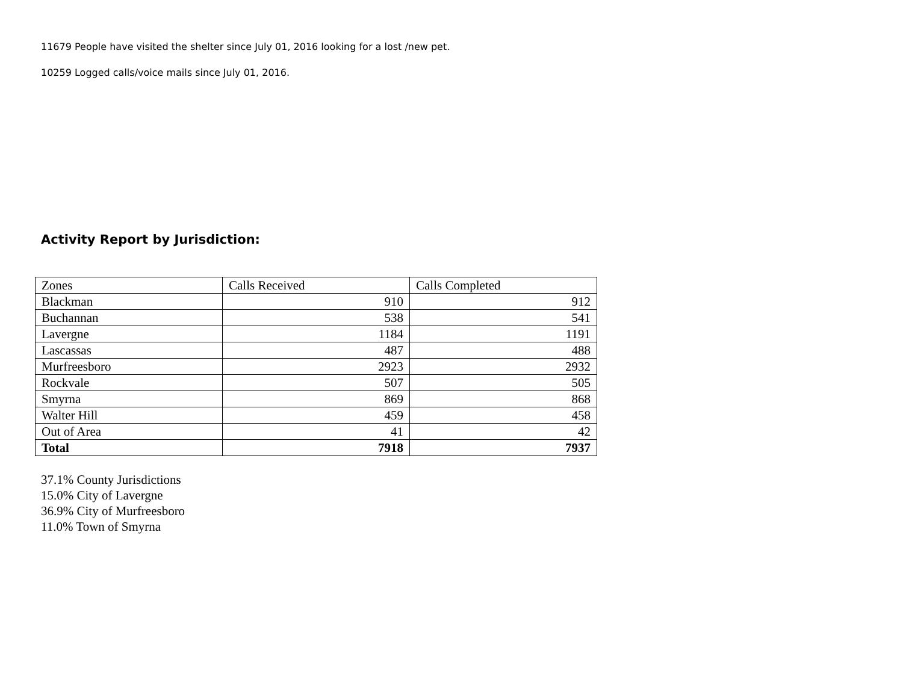11679 People have visited the shelter since July 01, 2016 looking for a lost /new pet.
10259 Logged calls/voice mails since July 01, 2016.
Activity Report by Jurisdiction:
| Zones | Calls Received | Calls Completed |
| Blackman | 910 | 912 |
| Buchannan | 538 | 541 |
| Lavergne | 1184 | 1191 |
| Lascassas | 487 | 488 |
| Murfreesboro | 2923 | 2932 |
| Rockvale | 507 | 505 |
| Smyrna | 869 | 868 |
| Walter Hill | 459 | 458 |
| Out of Area | 41 | 42 |
| Total | 7918 | 7937 |
37.1% County Jurisdictions
15.0% City of Lavergne
36.9% City of Murfreesboro
11.0% Town of Smyrna